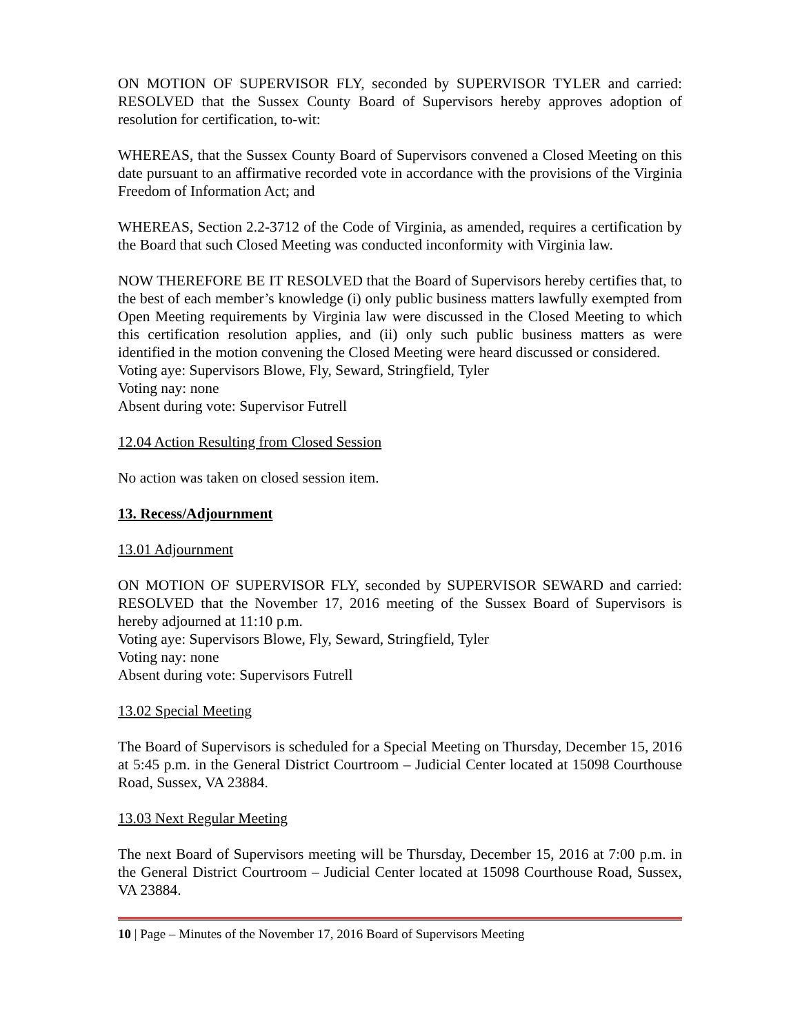ON MOTION OF SUPERVISOR FLY, seconded by SUPERVISOR TYLER and carried: RESOLVED that the Sussex County Board of Supervisors hereby approves adoption of resolution for certification, to-wit:
WHEREAS, that the Sussex County Board of Supervisors convened a Closed Meeting on this date pursuant to an affirmative recorded vote in accordance with the provisions of the Virginia Freedom of Information Act; and
WHEREAS, Section 2.2-3712 of the Code of Virginia, as amended, requires a certification by the Board that such Closed Meeting was conducted inconformity with Virginia law.
NOW THEREFORE BE IT RESOLVED that the Board of Supervisors hereby certifies that, to the best of each member’s knowledge (i) only public business matters lawfully exempted from Open Meeting requirements by Virginia law were discussed in the Closed Meeting to which this certification resolution applies, and (ii) only such public business matters as were identified in the motion convening the Closed Meeting were heard discussed or considered.
Voting aye: Supervisors Blowe, Fly, Seward, Stringfield, Tyler
Voting nay: none
Absent during vote: Supervisor Futrell
12.04 Action Resulting from Closed Session
No action was taken on closed session item.
13. Recess/Adjournment
13.01 Adjournment
ON MOTION OF SUPERVISOR FLY, seconded by SUPERVISOR SEWARD and carried: RESOLVED that the November 17, 2016 meeting of the Sussex Board of Supervisors is hereby adjourned at 11:10 p.m.
Voting aye: Supervisors Blowe, Fly, Seward, Stringfield, Tyler
Voting nay: none
Absent during vote: Supervisors Futrell
13.02 Special Meeting
The Board of Supervisors is scheduled for a Special Meeting on Thursday, December 15, 2016 at 5:45 p.m. in the General District Courtroom – Judicial Center located at 15098 Courthouse Road, Sussex, VA 23884.
13.03 Next Regular Meeting
The next Board of Supervisors meeting will be Thursday, December 15, 2016 at 7:00 p.m. in the General District Courtroom – Judicial Center located at 15098 Courthouse Road, Sussex, VA 23884.
10 | Page – Minutes of the November 17, 2016 Board of Supervisors Meeting